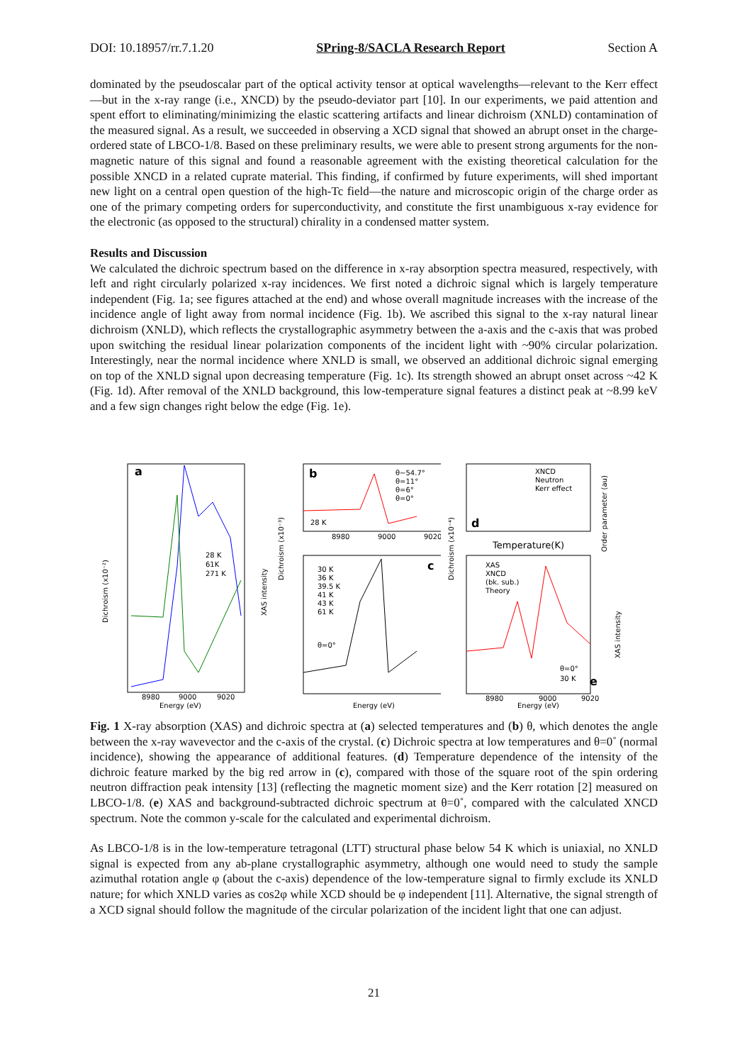DOI: 10.18957/rr.7.1.20 SPring-8/SACLA Research Report Section A
dominated by the pseudoscalar part of the optical activity tensor at optical wavelengths—relevant to the Kerr effect—but in the x-ray range (i.e., XNCD) by the pseudo-deviator part [10]. In our experiments, we paid attention and spent effort to eliminating/minimizing the elastic scattering artifacts and linear dichroism (XNLD) contamination of the measured signal. As a result, we succeeded in observing a XCD signal that showed an abrupt onset in the charge-ordered state of LBCO-1/8. Based on these preliminary results, we were able to present strong arguments for the non-magnetic nature of this signal and found a reasonable agreement with the existing theoretical calculation for the possible XNCD in a related cuprate material. This finding, if confirmed by future experiments, will shed important new light on a central open question of the high-Tc field—the nature and microscopic origin of the charge order as one of the primary competing orders for superconductivity, and constitute the first unambiguous x-ray evidence for the electronic (as opposed to the structural) chirality in a condensed matter system.
Results and Discussion
We calculated the dichroic spectrum based on the difference in x-ray absorption spectra measured, respectively, with left and right circularly polarized x-ray incidences. We first noted a dichroic signal which is largely temperature independent (Fig. 1a; see figures attached at the end) and whose overall magnitude increases with the increase of the incidence angle of light away from normal incidence (Fig. 1b). We ascribed this signal to the x-ray natural linear dichroism (XNLD), which reflects the crystallographic asymmetry between the a-axis and the c-axis that was probed upon switching the residual linear polarization components of the incident light with ~90% circular polarization. Interestingly, near the normal incidence where XNLD is small, we observed an additional dichroic signal emerging on top of the XNLD signal upon decreasing temperature (Fig. 1c). Its strength showed an abrupt onset across ~42 K (Fig. 1d). After removal of the XNLD background, this low-temperature signal features a distinct peak at ~8.99 keV and a few sign changes right below the edge (Fig. 1e).
a
28 K
61K
271 K
Energy (eV)
Dichroism (x10⁻²)
XAS intensity
8980
9000
9020
b
θ~54.7°
θ=11°
θ=6°
θ=0°
28 K
c
30 K
36 K
39.5 K
41 K
43 K
61 K
θ=0°
8980
9000
9020
Energy (eV)
Dichroism (x10⁻³)
d
XNCD
Neutron
Kerr effect
Temperature(K)
Order parameter (au)
XAS
XNCD
(bk. sub.)
Theory
θ=0°
30 K
e
8980
9000
9020
Energy (eV)
Dichroism (x10⁻⁴)
XAS intensity
Fig. 1 X-ray absorption (XAS) and dichroic spectra at (a) selected temperatures and (b) θ, which denotes the angle between the x-ray wavevector and the c-axis of the crystal. (c) Dichroic spectra at low temperatures and θ=0˚ (normal incidence), showing the appearance of additional features. (d) Temperature dependence of the intensity of the dichroic feature marked by the big red arrow in (c), compared with those of the square root of the spin ordering neutron diffraction peak intensity [13] (reflecting the magnetic moment size) and the Kerr rotation [2] measured on LBCO-1/8. (e) XAS and background-subtracted dichroic spectrum at θ=0˚, compared with the calculated XNCD spectrum. Note the common y-scale for the calculated and experimental dichroism.
As LBCO-1/8 is in the low-temperature tetragonal (LTT) structural phase below 54 K which is uniaxial, no XNLD signal is expected from any ab-plane crystallographic asymmetry, although one would need to study the sample azimuthal rotation angle φ (about the c-axis) dependence of the low-temperature signal to firmly exclude its XNLD nature; for which XNLD varies as cos2φ while XCD should be φ independent [11]. Alternative, the signal strength of a XCD signal should follow the magnitude of the circular polarization of the incident light that one can adjust.
21